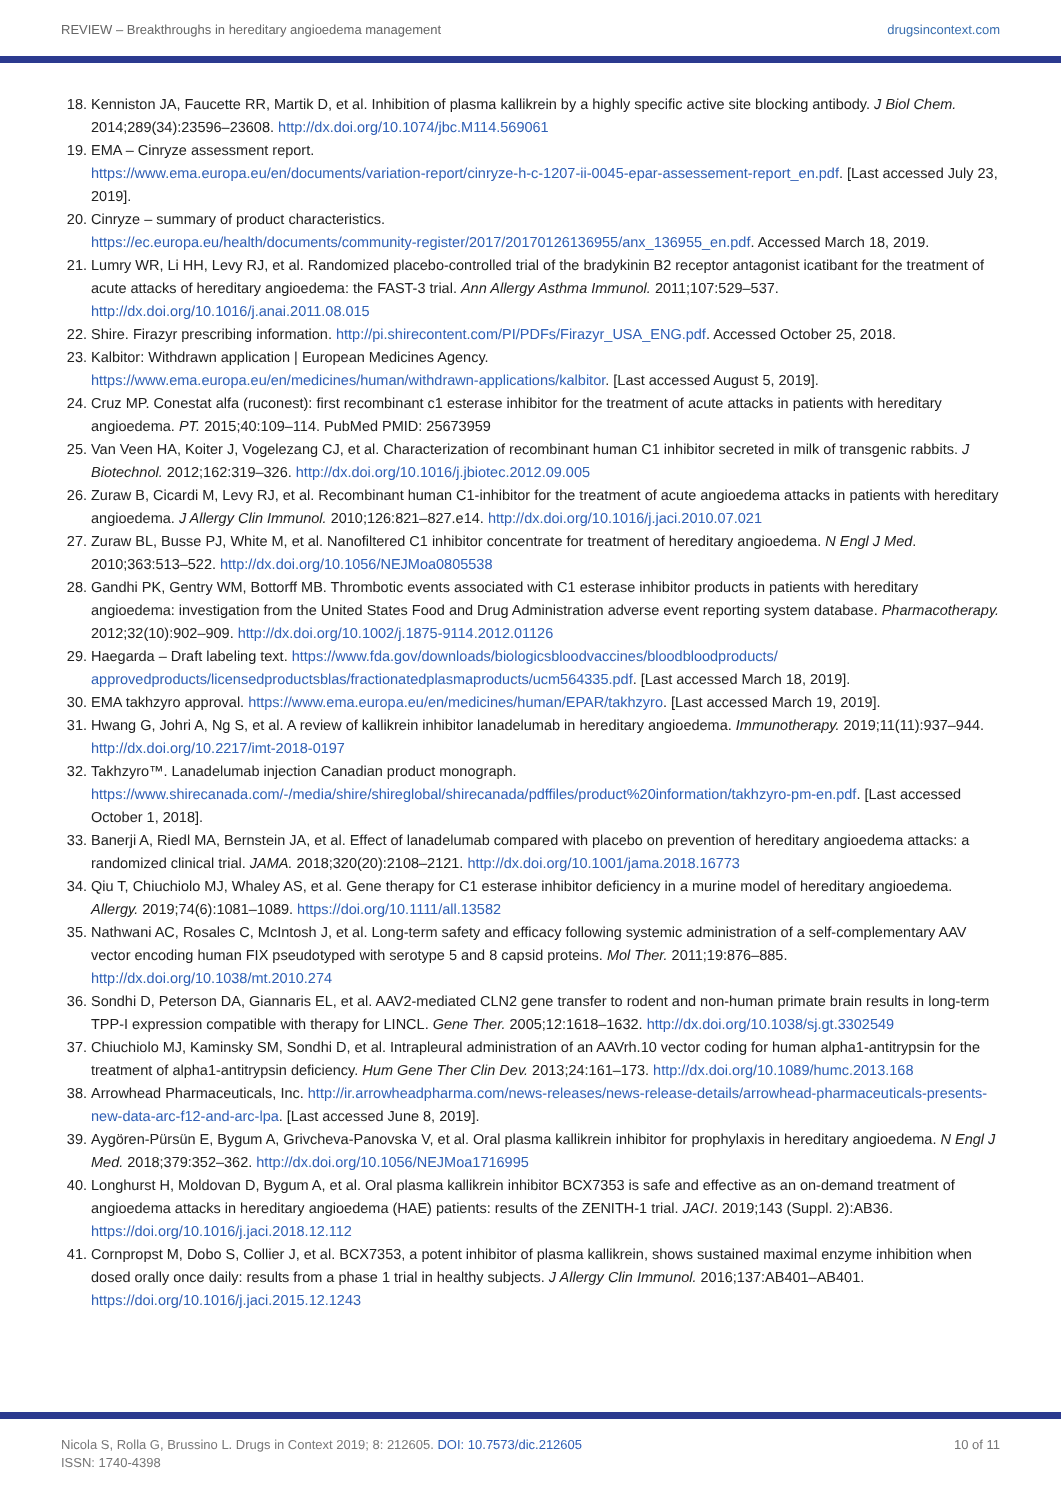REVIEW – Breakthroughs in hereditary angioedema management drugsincontext.com
18. Kenniston JA, Faucette RR, Martik D, et al. Inhibition of plasma kallikrein by a highly specific active site blocking antibody. J Biol Chem. 2014;289(34):23596–23608. http://dx.doi.org/10.1074/jbc.M114.569061
19. EMA – Cinryze assessment report.
https://www.ema.europa.eu/en/documents/variation-report/cinryze-h-c-1207-ii-0045-epar-assessement-report_en.pdf. [Last accessed July 23, 2019].
20. Cinryze – summary of product characteristics.
https://ec.europa.eu/health/documents/community-register/2017/20170126136955/anx_136955_en.pdf. Accessed March 18, 2019.
21. Lumry WR, Li HH, Levy RJ, et al. Randomized placebo-controlled trial of the bradykinin B2 receptor antagonist icatibant for the treatment of acute attacks of hereditary angioedema: the FAST-3 trial. Ann Allergy Asthma Immunol. 2011;107:529–537. http://dx.doi.org/10.1016/j.anai.2011.08.015
22. Shire. Firazyr prescribing information. http://pi.shirecontent.com/PI/PDFs/Firazyr_USA_ENG.pdf. Accessed October 25, 2018.
23. Kalbitor: Withdrawn application | European Medicines Agency.
https://www.ema.europa.eu/en/medicines/human/withdrawn-applications/kalbitor. [Last accessed August 5, 2019].
24. Cruz MP. Conestat alfa (ruconest): first recombinant c1 esterase inhibitor for the treatment of acute attacks in patients with hereditary angioedema. PT. 2015;40:109–114. PubMed PMID: 25673959
25. Van Veen HA, Koiter J, Vogelezang CJ, et al. Characterization of recombinant human C1 inhibitor secreted in milk of transgenic rabbits. J Biotechnol. 2012;162:319–326. http://dx.doi.org/10.1016/j.jbiotec.2012.09.005
26. Zuraw B, Cicardi M, Levy RJ, et al. Recombinant human C1-inhibitor for the treatment of acute angioedema attacks in patients with hereditary angioedema. J Allergy Clin Immunol. 2010;126:821–827.e14. http://dx.doi.org/10.1016/j.jaci.2010.07.021
27. Zuraw BL, Busse PJ, White M, et al. Nanofiltered C1 inhibitor concentrate for treatment of hereditary angioedema. N Engl J Med. 2010;363:513–522. http://dx.doi.org/10.1056/NEJMoa0805538
28. Gandhi PK, Gentry WM, Bottorff MB. Thrombotic events associated with C1 esterase inhibitor products in patients with hereditary angioedema: investigation from the United States Food and Drug Administration adverse event reporting system database. Pharmacotherapy. 2012;32(10):902–909. http://dx.doi.org/10.1002/j.1875-9114.2012.01126
29. Haegarda – Draft labeling text. https://www.fda.gov/downloads/biologicsbloodvaccines/bloodbloodproducts/ approvedproducts/licensedproductsblas/fractionatedplasmaproducts/ucm564335.pdf. [Last accessed March 18, 2019].
30. EMA takhzyro approval. https://www.ema.europa.eu/en/medicines/human/EPAR/takhzyro. [Last accessed March 19, 2019].
31. Hwang G, Johri A, Ng S, et al. A review of kallikrein inhibitor lanadelumab in hereditary angioedema. Immunotherapy. 2019;11(11):937–944. http://dx.doi.org/10.2217/imt-2018-0197
32. Takhzyro™. Lanadelumab injection Canadian product monograph.
https://www.shirecanada.com/-/media/shire/shireglobal/shirecanada/pdffiles/product%20information/takhzyro-pm-en.pdf. [Last accessed October 1, 2018].
33. Banerji A, Riedl MA, Bernstein JA, et al. Effect of lanadelumab compared with placebo on prevention of hereditary angioedema attacks: a randomized clinical trial. JAMA. 2018;320(20):2108–2121. http://dx.doi.org/10.1001/jama.2018.16773
34. Qiu T, Chiuchiolo MJ, Whaley AS, et al. Gene therapy for C1 esterase inhibitor deficiency in a murine model of hereditary angioedema. Allergy. 2019;74(6):1081–1089. https://doi.org/10.1111/all.13582
35. Nathwani AC, Rosales C, McIntosh J, et al. Long-term safety and efficacy following systemic administration of a self-complementary AAV vector encoding human FIX pseudotyped with serotype 5 and 8 capsid proteins. Mol Ther. 2011;19:876–885. http://dx.doi.org/10.1038/mt.2010.274
36. Sondhi D, Peterson DA, Giannaris EL, et al. AAV2-mediated CLN2 gene transfer to rodent and non-human primate brain results in long-term TPP-I expression compatible with therapy for LINCL. Gene Ther. 2005;12:1618–1632. http://dx.doi.org/10.1038/sj.gt.3302549
37. Chiuchiolo MJ, Kaminsky SM, Sondhi D, et al. Intrapleural administration of an AAVrh.10 vector coding for human alpha1-antitrypsin for the treatment of alpha1-antitrypsin deficiency. Hum Gene Ther Clin Dev. 2013;24:161–173. http://dx.doi.org/10.1089/humc.2013.168
38. Arrowhead Pharmaceuticals, Inc. http://ir.arrowheadpharma.com/news-releases/news-release-details/arrowhead-pharmaceuticals-presents-new-data-arc-f12-and-arc-lpa. [Last accessed June 8, 2019].
39. Aygören-Pürsün E, Bygum A, Grivcheva-Panovska V, et al. Oral plasma kallikrein inhibitor for prophylaxis in hereditary angioedema. N Engl J Med. 2018;379:352–362. http://dx.doi.org/10.1056/NEJMoa1716995
40. Longhurst H, Moldovan D, Bygum A, et al. Oral plasma kallikrein inhibitor BCX7353 is safe and effective as an on-demand treatment of angioedema attacks in hereditary angioedema (HAE) patients: results of the ZENITH-1 trial. JACI. 2019;143 (Suppl. 2):AB36. https://doi.org/10.1016/j.jaci.2018.12.112
41. Cornpropst M, Dobo S, Collier J, et al. BCX7353, a potent inhibitor of plasma kallikrein, shows sustained maximal enzyme inhibition when dosed orally once daily: results from a phase 1 trial in healthy subjects. J Allergy Clin Immunol. 2016;137:AB401–AB401. https://doi.org/10.1016/j.jaci.2015.12.1243
Nicola S, Rolla G, Brussino L. Drugs in Context 2019; 8: 212605. DOI: 10.7573/dic.212605
ISSN: 1740-4398
10 of 11